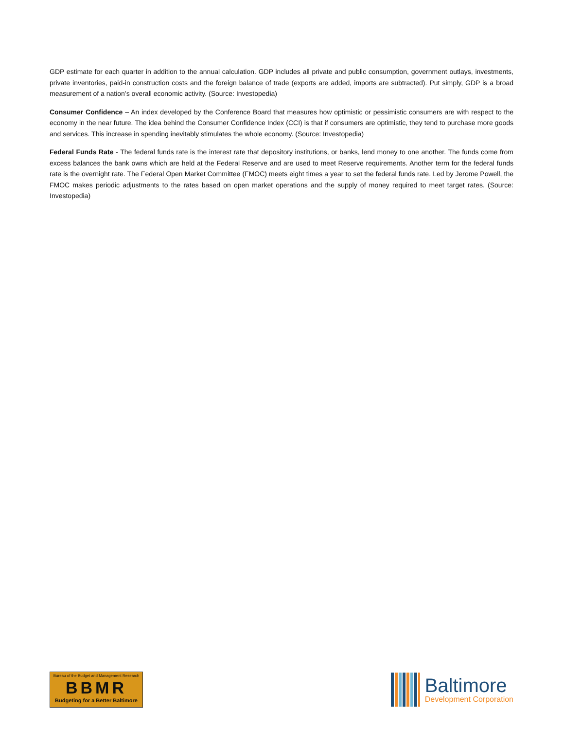GDP estimate for each quarter in addition to the annual calculation. GDP includes all private and public consumption, government outlays, investments, private inventories, paid-in construction costs and the foreign balance of trade (exports are added, imports are subtracted). Put simply, GDP is a broad measurement of a nation’s overall economic activity. (Source: Investopedia)
Consumer Confidence – An index developed by the Conference Board that measures how optimistic or pessimistic consumers are with respect to the economy in the near future. The idea behind the Consumer Confidence Index (CCI) is that if consumers are optimistic, they tend to purchase more goods and services. This increase in spending inevitably stimulates the whole economy. (Source: Investopedia)
Federal Funds Rate - The federal funds rate is the interest rate that depository institutions, or banks, lend money to one another. The funds come from excess balances the bank owns which are held at the Federal Reserve and are used to meet Reserve requirements. Another term for the federal funds rate is the overnight rate. The Federal Open Market Committee (FMOC) meets eight times a year to set the federal funds rate. Led by Jerome Powell, the FMOC makes periodic adjustments to the rates based on open market operations and the supply of money required to meet target rates. (Source: Investopedia)
Bureau of the Budget and Management Research
BBMR
Budgeting for a Better Baltimore
Baltimore
Development Corporation